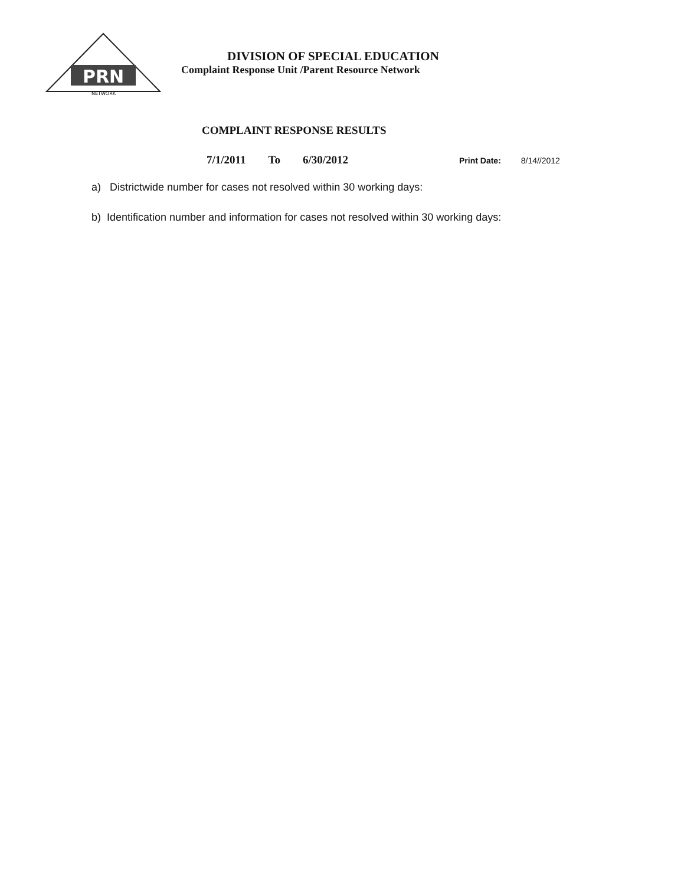PRN
NETWORK
DIVISION OF SPECIAL EDUCATION
Complaint Response Unit /Parent Resource Network
COMPLAINT RESPONSE RESULTS
7/1/2011 To 6/30/2012
Print Date: 8/14//2012
a) Districtwide number for cases not resolved within 30 working days:
b) Identification number and information for cases not resolved within 30 working days: